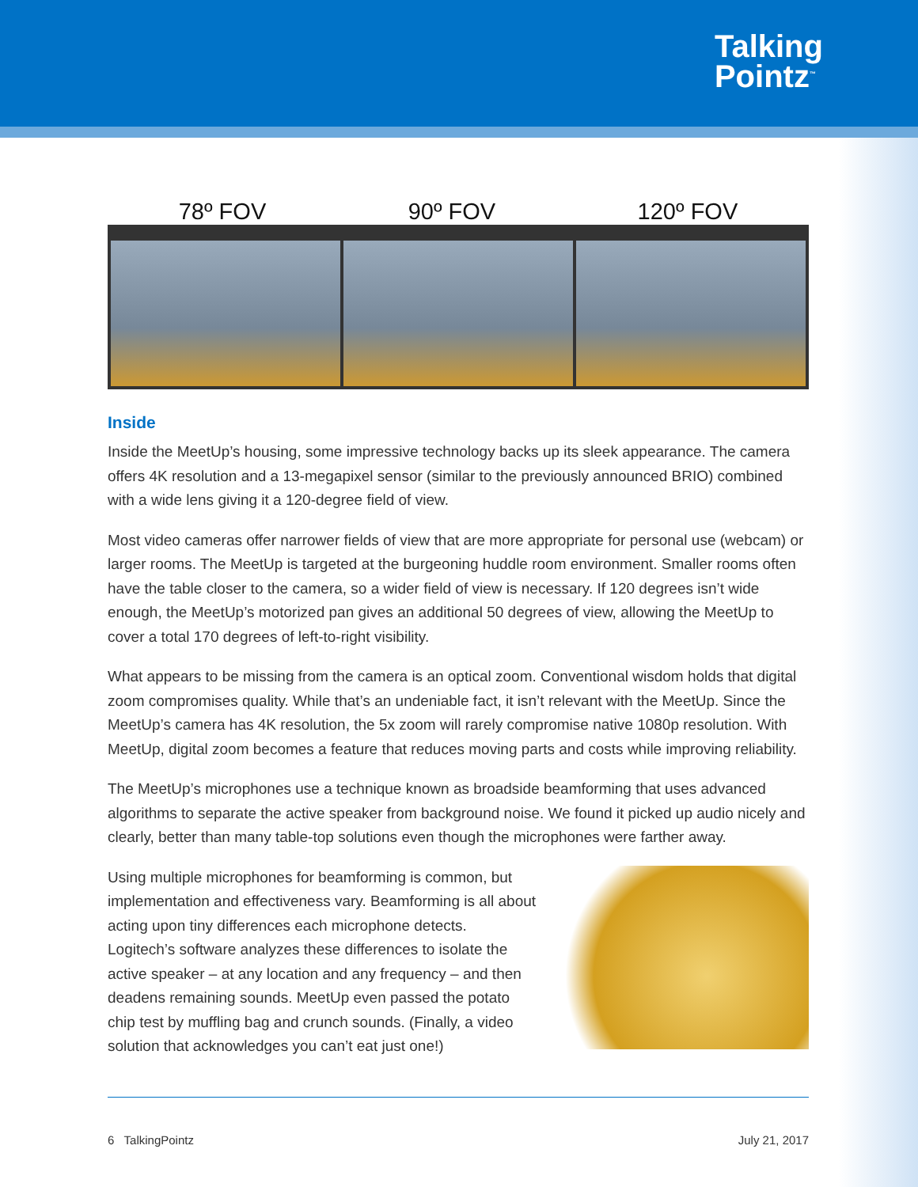Talking
Pointz<sup>™</sup>
78º FOV 90º FOV 120º FOV
Inside
Inside the MeetUp’s housing, some impressive technology backs up its sleek appearance. The camera offers 4K resolution and a 13-megapixel sensor (similar to the previously announced BRIO) combined with a wide lens giving it a 120-degree field of view.
Most video cameras offer narrower fields of view that are more appropriate for personal use (webcam) or larger rooms. The MeetUp is targeted at the burgeoning huddle room environment. Smaller rooms often have the table closer to the camera, so a wider field of view is necessary. If 120 degrees isn’t wide enough, the MeetUp’s motorized pan gives an additional 50 degrees of view, allowing the MeetUp to cover a total 170 degrees of left-to-right visibility.
What appears to be missing from the camera is an optical zoom. Conventional wisdom holds that digital zoom compromises quality. While that’s an undeniable fact, it isn’t relevant with the MeetUp. Since the MeetUp’s camera has 4K resolution, the 5x zoom will rarely compromise native 1080p resolution. With MeetUp, digital zoom becomes a feature that reduces moving parts and costs while improving reliability.
The MeetUp’s microphones use a technique known as broadside beamforming that uses advanced algorithms to separate the active speaker from background noise. We found it picked up audio nicely and clearly, better than many table-top solutions even though the microphones were farther away.
Using multiple microphones for beamforming is common, but implementation and effectiveness vary. Beamforming is all about acting upon tiny differences each microphone detects. Logitech’s software analyzes these differences to isolate the active speaker – at any location and any frequency – and then deadens remaining sounds. MeetUp even passed the potato chip test by muffling bag and crunch sounds. (Finally, a video solution that acknowledges you can’t eat just one!)
6 TalkingPointz July 21, 2017